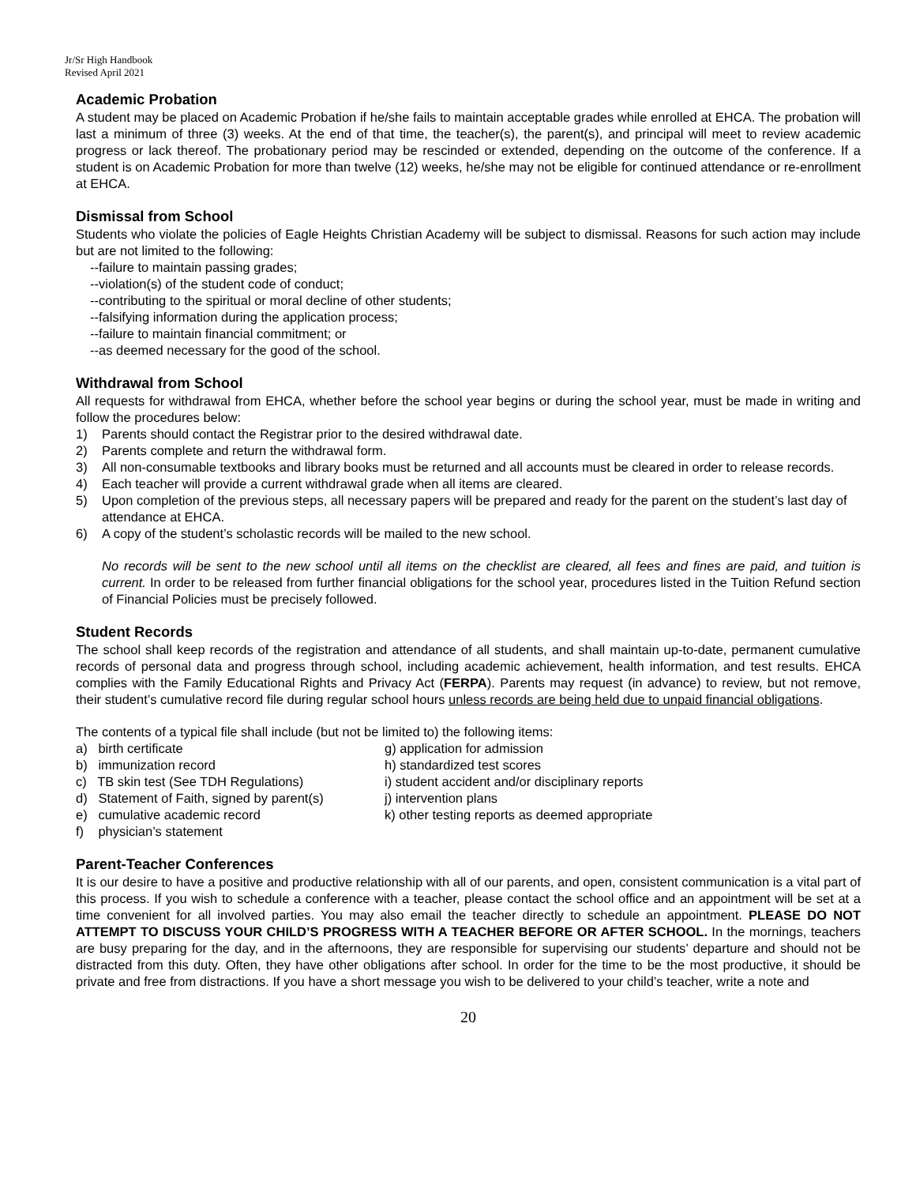Jr/Sr High Handbook
Revised April 2021
Academic Probation
A student may be placed on Academic Probation if he/she fails to maintain acceptable grades while enrolled at EHCA. The probation will last a minimum of three (3) weeks. At the end of that time, the teacher(s), the parent(s), and principal will meet to review academic progress or lack thereof. The probationary period may be rescinded or extended, depending on the outcome of the conference. If a student is on Academic Probation for more than twelve (12) weeks, he/she may not be eligible for continued attendance or re-enrollment at EHCA.
Dismissal from School
Students who violate the policies of Eagle Heights Christian Academy will be subject to dismissal. Reasons for such action may include but are not limited to the following:
--failure to maintain passing grades;
--violation(s) of the student code of conduct;
--contributing to the spiritual or moral decline of other students;
--falsifying information during the application process;
--failure to maintain financial commitment; or
--as deemed necessary for the good of the school.
Withdrawal from School
All requests for withdrawal from EHCA, whether before the school year begins or during the school year, must be made in writing and follow the procedures below:
1) Parents should contact the Registrar prior to the desired withdrawal date.
2) Parents complete and return the withdrawal form.
3) All non-consumable textbooks and library books must be returned and all accounts must be cleared in order to release records.
4) Each teacher will provide a current withdrawal grade when all items are cleared.
5) Upon completion of the previous steps, all necessary papers will be prepared and ready for the parent on the student’s last day of attendance at EHCA.
6) A copy of the student’s scholastic records will be mailed to the new school.
No records will be sent to the new school until all items on the checklist are cleared, all fees and fines are paid, and tuition is current. In order to be released from further financial obligations for the school year, procedures listed in the Tuition Refund section of Financial Policies must be precisely followed.
Student Records
The school shall keep records of the registration and attendance of all students, and shall maintain up-to-date, permanent cumulative records of personal data and progress through school, including academic achievement, health information, and test results. EHCA complies with the Family Educational Rights and Privacy Act (FERPA). Parents may request (in advance) to review, but not remove, their student’s cumulative record file during regular school hours unless records are being held due to unpaid financial obligations.
The contents of a typical file shall include (but not be limited to) the following items:
a) birth certificate
b) immunization record
c) TB skin test (See TDH Regulations)
d) Statement of Faith, signed by parent(s)
e) cumulative academic record
f) physician’s statement
g) application for admission
h) standardized test scores
i) student accident and/or disciplinary reports
j) intervention plans
k) other testing reports as deemed appropriate
Parent-Teacher Conferences
It is our desire to have a positive and productive relationship with all of our parents, and open, consistent communication is a vital part of this process. If you wish to schedule a conference with a teacher, please contact the school office and an appointment will be set at a time convenient for all involved parties. You may also email the teacher directly to schedule an appointment. PLEASE DO NOT ATTEMPT TO DISCUSS YOUR CHILD’S PROGRESS WITH A TEACHER BEFORE OR AFTER SCHOOL. In the mornings, teachers are busy preparing for the day, and in the afternoons, they are responsible for supervising our students’ departure and should not be distracted from this duty. Often, they have other obligations after school. In order for the time to be the most productive, it should be private and free from distractions. If you have a short message you wish to be delivered to your child’s teacher, write a note and
20